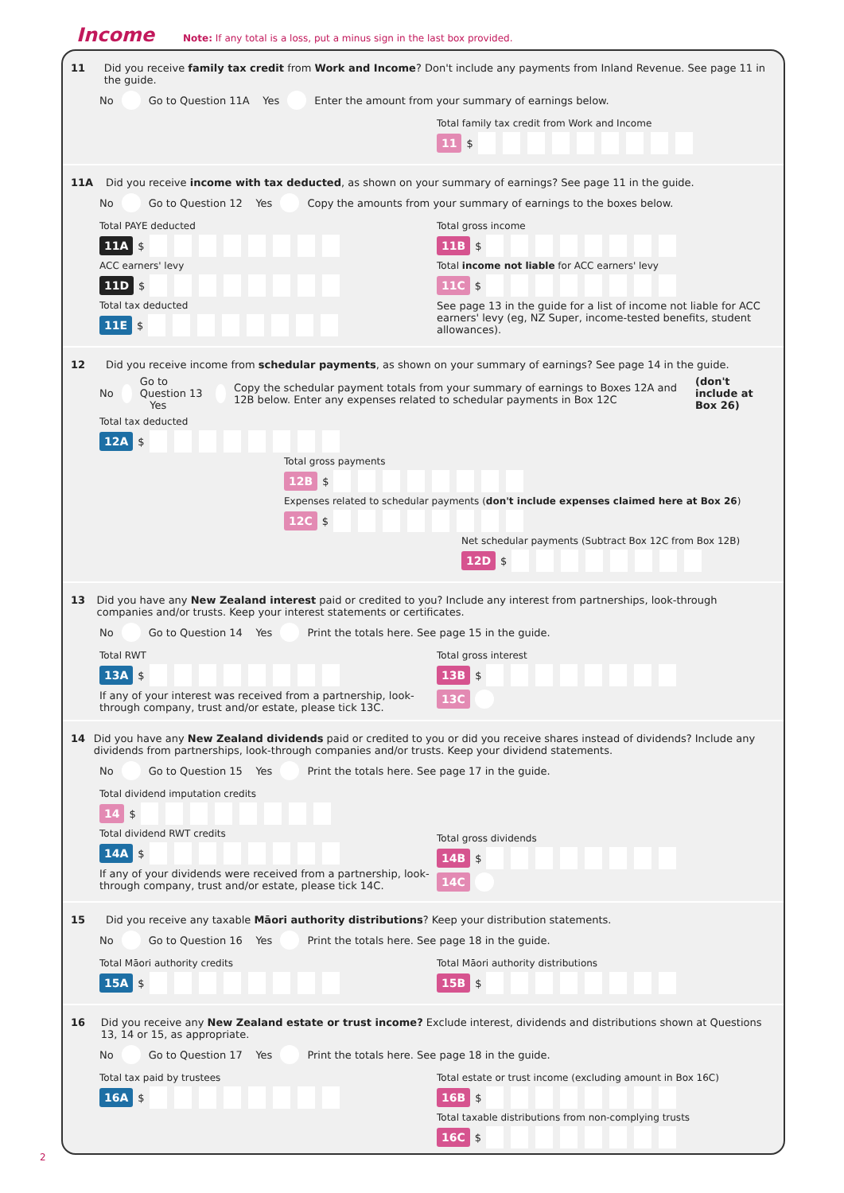Income
Note: If any total is a loss, put a minus sign in the last box provided.
11 Did you receive family tax credit from Work and Income? Don't include any payments from Inland Revenue. See page 11 in the guide.
No Go to Question 11A Yes Enter the amount from your summary of earnings below.
Total family tax credit from Work and Income
11 $
11A Did you receive income with tax deducted, as shown on your summary of earnings? See page 11 in the guide.
No Go to Question 12 Yes Copy the amounts from your summary of earnings to the boxes below.
Total PAYE deducted
11A $
ACC earners' levy
11D $
Total tax deducted
11E $
Total gross income
11B $
Total income not liable for ACC earners' levy
11C $
See page 13 in the guide for a list of income not liable for ACC earners' levy (eg, NZ Super, income-tested benefits, student allowances).
12 Did you receive income from schedular payments, as shown on your summary of earnings? See page 14 in the guide.
No Go to Question 13 Yes Copy the schedular payment totals from your summary of earnings to Boxes 12A and 12B below. Enter any expenses related to schedular payments in Box 12C (don't include at Box 26)
Total tax deducted
12A $
Total gross payments
12B $
Expenses related to schedular payments (don't include expenses claimed here at Box 26)
12C $
Net schedular payments (Subtract Box 12C from Box 12B)
12D $
13 Did you have any New Zealand interest paid or credited to you? Include any interest from partnerships, look-through companies and/or trusts. Keep your interest statements or certificates.
No Go to Question 14 Yes Print the totals here. See page 15 in the guide.
Total RWT
13A $
If any of your interest was received from a partnership, look-through company, trust and/or estate, please tick 13C.
Total gross interest
13B $
13C
14 Did you have any New Zealand dividends paid or credited to you or did you receive shares instead of dividends? Include any dividends from partnerships, look-through companies and/or trusts. Keep your dividend statements.
No Go to Question 15 Yes Print the totals here. See page 17 in the guide.
Total dividend imputation credits
14 $
Total dividend RWT credits
14A $
If any of your dividends were received from a partnership, look-through company, trust and/or estate, please tick 14C.
Total gross dividends
14B $
14C
15 Did you receive any taxable Māori authority distributions? Keep your distribution statements.
No Go to Question 16 Yes Print the totals here. See page 18 in the guide.
Total Māori authority credits
15A $
Total Māori authority distributions
15B $
16 Did you receive any New Zealand estate or trust income? Exclude interest, dividends and distributions shown at Questions 13, 14 or 15, as appropriate.
No Go to Question 17 Yes Print the totals here. See page 18 in the guide.
Total tax paid by trustees
16A $
Total estate or trust income (excluding amount in Box 16C)
16B $
Total taxable distributions from non-complying trusts
16C $
2